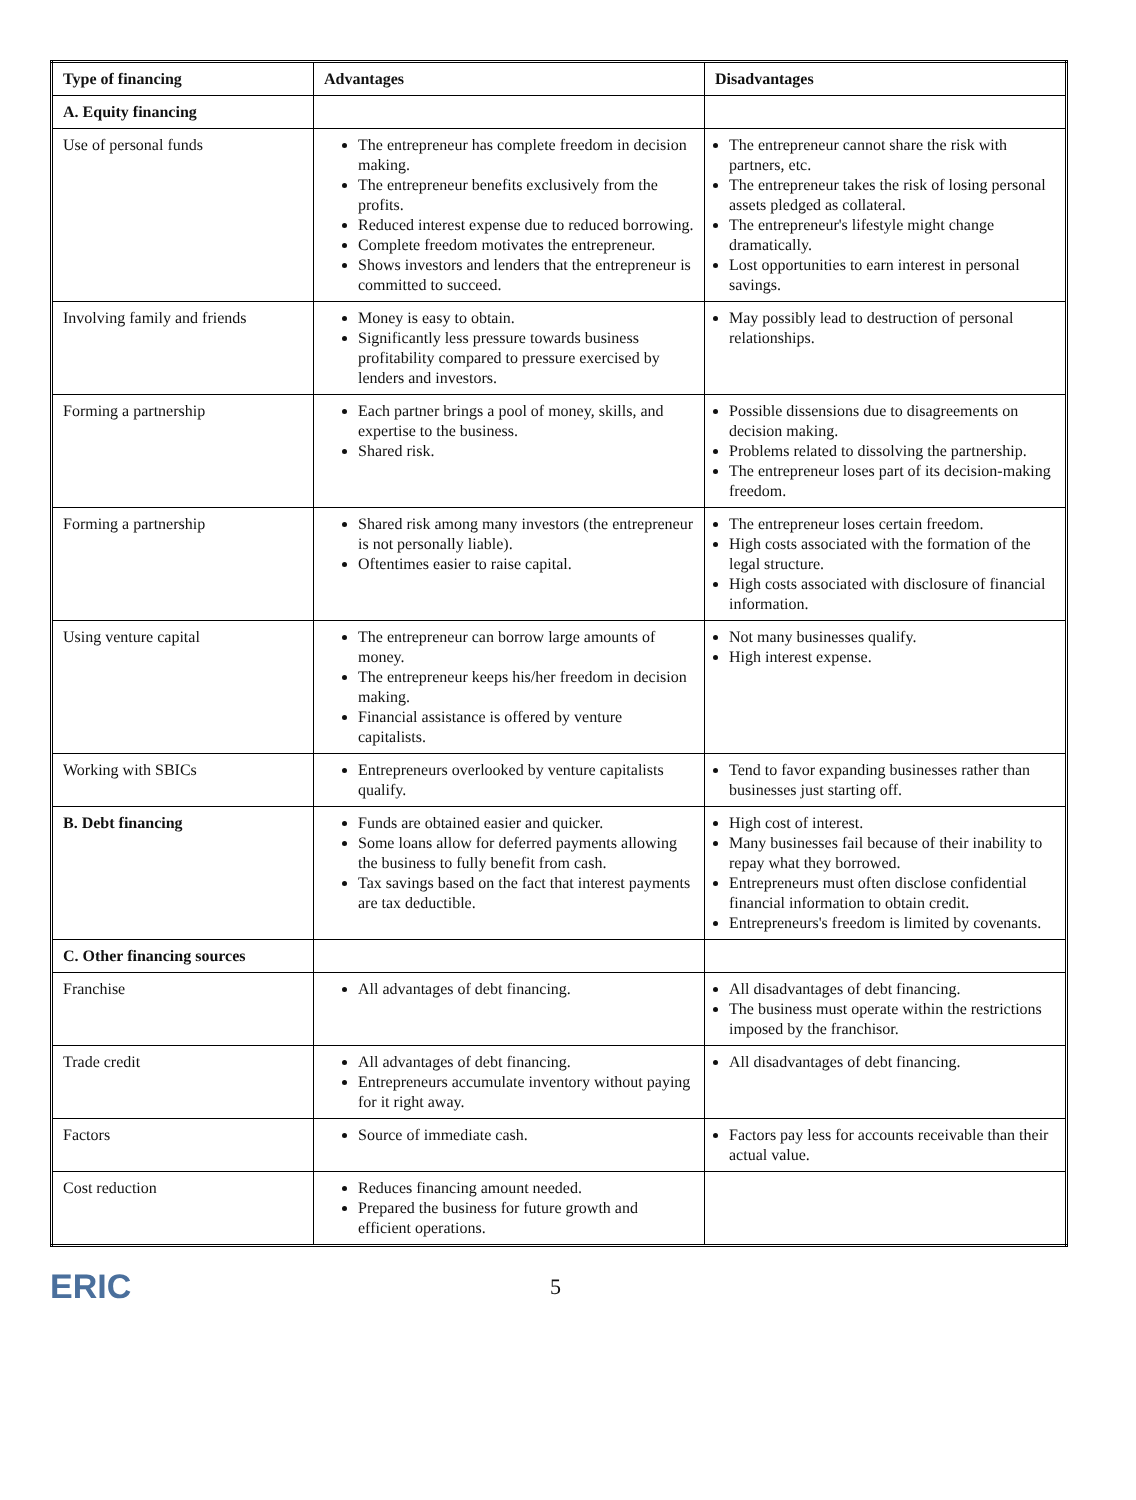| Type of financing | Advantages | Disadvantages |
| --- | --- | --- |
| A. Equity financing | | |
| Use of personal funds | The entrepreneur has complete freedom in decision making. The entrepreneur benefits exclusively from the profits. Reduced interest expense due to reduced borrowing. Complete freedom motivates the entrepreneur. Shows investors and lenders that the entrepreneur is committed to succeed. | The entrepreneur cannot share the risk with partners, etc. The entrepreneur takes the risk of losing personal assets pledged as collateral. The entrepreneur's lifestyle might change dramatically. Lost opportunities to earn interest in personal savings. |
| Involving family and friends | Money is easy to obtain. Significantly less pressure towards business profitability compared to pressure exercised by lenders and investors. | May possibly lead to destruction of personal relationships. |
| Forming a partnership | Each partner brings a pool of money, skills, and expertise to the business. Shared risk. | Possible dissensions due to disagreements on decision making. Problems related to dissolving the partnership. The entrepreneur loses part of its decision-making freedom. |
| Forming a partnership | Shared risk among many investors (the entrepreneur is not personally liable). Oftentimes easier to raise capital. | The entrepreneur loses certain freedom. High costs associated with the formation of the legal structure. High costs associated with disclosure of financial information. |
| Using venture capital | The entrepreneur can borrow large amounts of money. The entrepreneur keeps his/her freedom in decision making. Financial assistance is offered by venture capitalists. | Not many businesses qualify. High interest expense. |
| Working with SBICs | Entrepreneurs overlooked by venture capitalists qualify. | Tend to favor expanding businesses rather than businesses just starting off. |
| B. Debt financing | Funds are obtained easier and quicker. Some loans allow for deferred payments allowing the business to fully benefit from cash. Tax savings based on the fact that interest payments are tax deductible. | High cost of interest. Many businesses fail because of their inability to repay what they borrowed. Entrepreneurs must often disclose confidential financial information to obtain credit. Entrepreneurs's freedom is limited by covenants. |
| C. Other financing sources | | |
| Franchise | All advantages of debt financing. | All disadvantages of debt financing. The business must operate within the restrictions imposed by the franchisor. |
| Trade credit | All advantages of debt financing. Entrepreneurs accumulate inventory without paying for it right away. | All disadvantages of debt financing. |
| Factors | Source of immediate cash. | Factors pay less for accounts receivable than their actual value. |
| Cost reduction | Reduces financing amount needed. Prepared the business for future growth and efficient operations. | |
ERIC
5